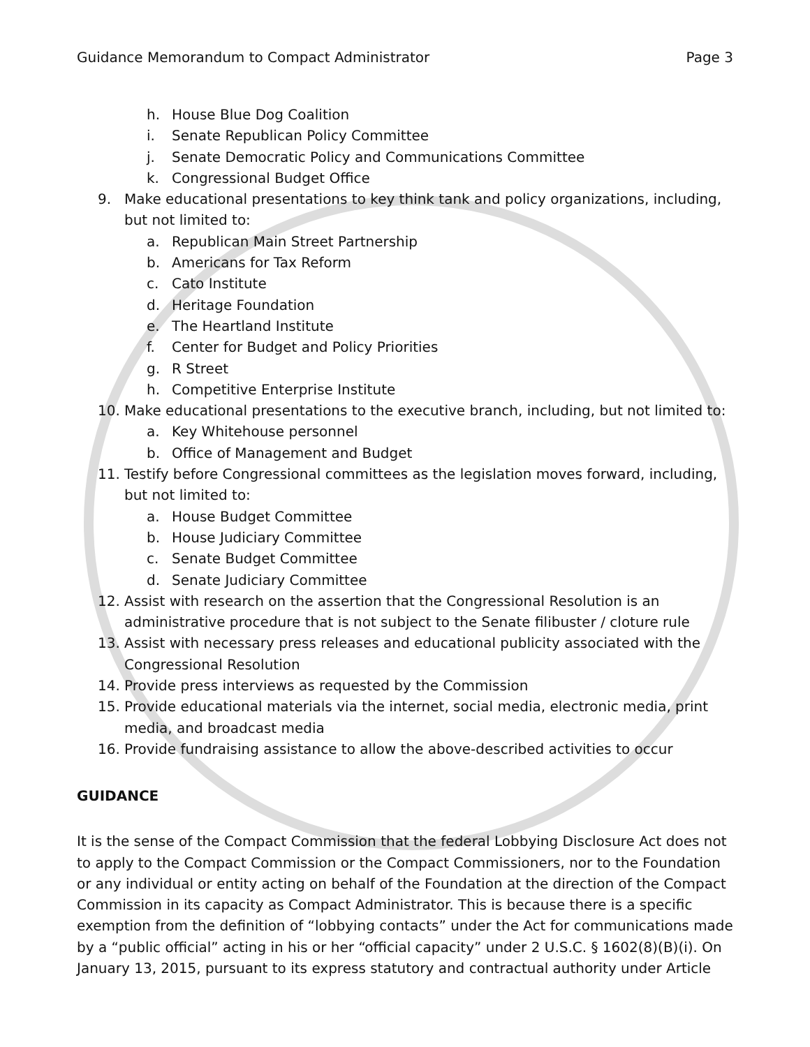Guidance Memorandum to Compact Administrator Page 3
h. House Blue Dog Coalition
i. Senate Republican Policy Committee
j. Senate Democratic Policy and Communications Committee
k. Congressional Budget Office
9. Make educational presentations to key think tank and policy organizations, including, but not limited to:
a. Republican Main Street Partnership
b. Americans for Tax Reform
c. Cato Institute
d. Heritage Foundation
e. The Heartland Institute
f. Center for Budget and Policy Priorities
g. R Street
h. Competitive Enterprise Institute
10. Make educational presentations to the executive branch, including, but not limited to:
a. Key Whitehouse personnel
b. Office of Management and Budget
11. Testify before Congressional committees as the legislation moves forward, including, but not limited to:
a. House Budget Committee
b. House Judiciary Committee
c. Senate Budget Committee
d. Senate Judiciary Committee
12. Assist with research on the assertion that the Congressional Resolution is an administrative procedure that is not subject to the Senate filibuster / cloture rule
13. Assist with necessary press releases and educational publicity associated with the Congressional Resolution
14. Provide press interviews as requested by the Commission
15. Provide educational materials via the internet, social media, electronic media, print media, and broadcast media
16. Provide fundraising assistance to allow the above-described activities to occur
GUIDANCE
It is the sense of the Compact Commission that the federal Lobbying Disclosure Act does not to apply to the Compact Commission or the Compact Commissioners, nor to the Foundation or any individual or entity acting on behalf of the Foundation at the direction of the Compact Commission in its capacity as Compact Administrator. This is because there is a specific exemption from the definition of “lobbying contacts” under the Act for communications made by a “public official” acting in his or her “official capacity” under 2 U.S.C. § 1602(8)(B)(i). On January 13, 2015, pursuant to its express statutory and contractual authority under Article